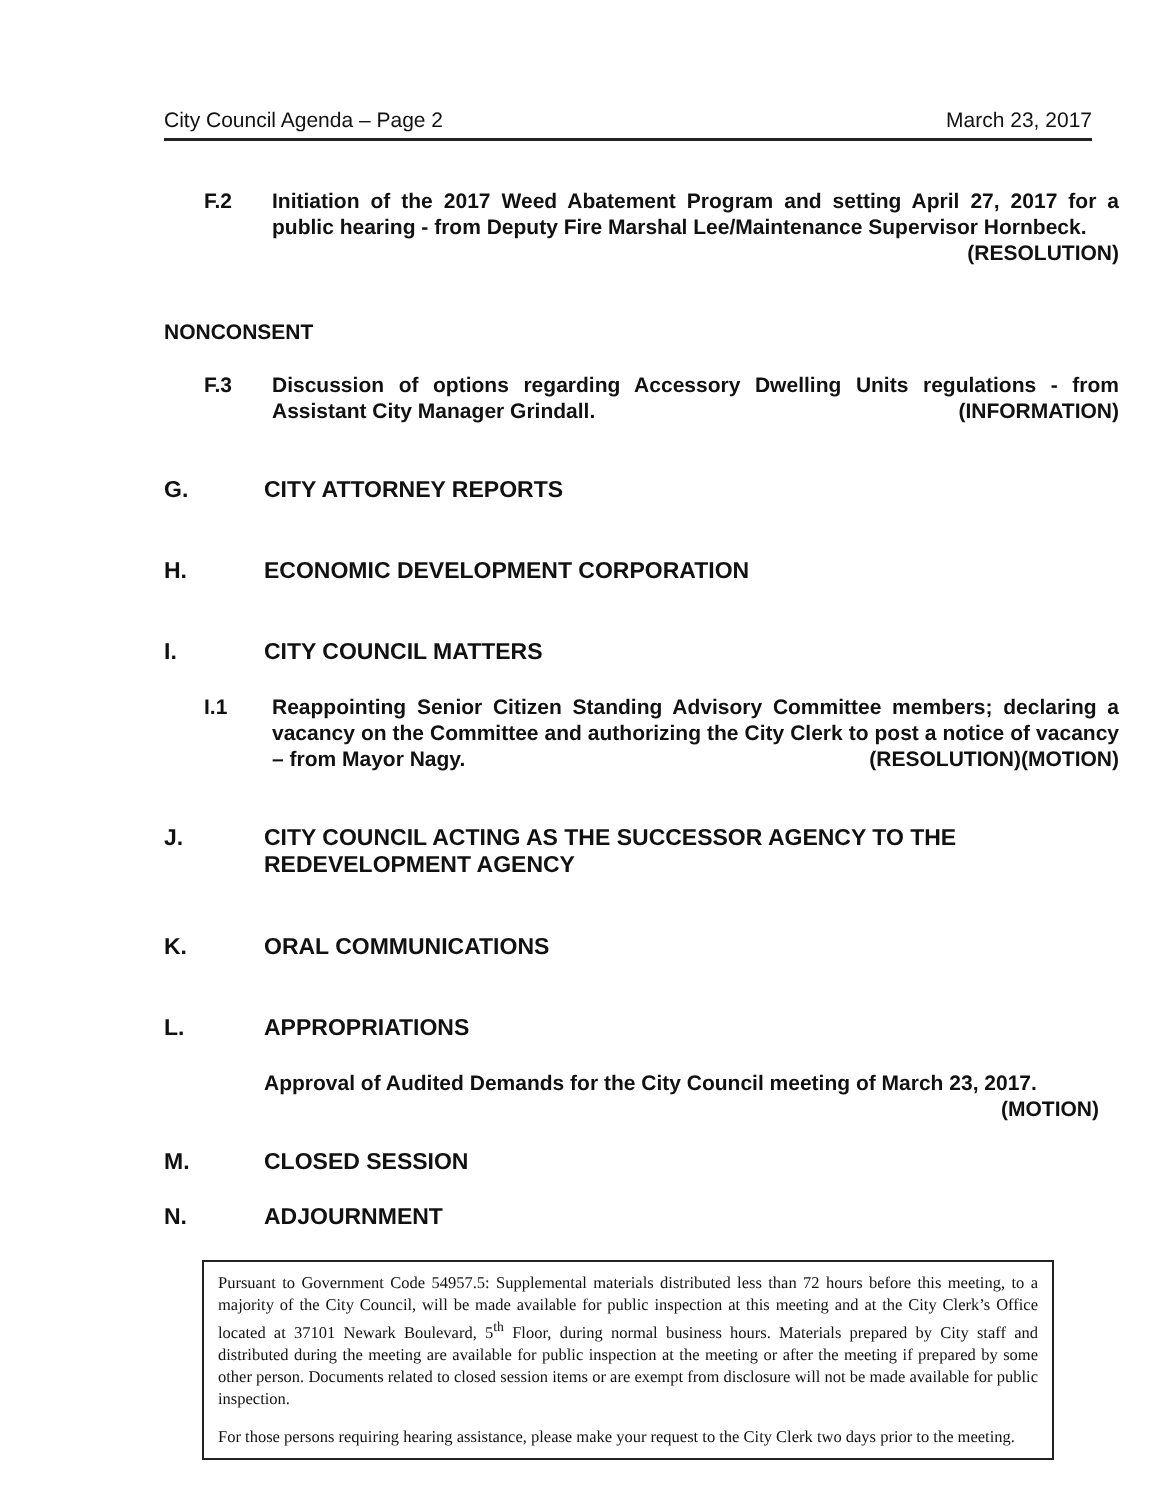City Council Agenda – Page 2 March 23, 2017
F.2 Initiation of the 2017 Weed Abatement Program and setting April 27, 2017 for a public hearing - from Deputy Fire Marshal Lee/Maintenance Supervisor Hornbeck. (RESOLUTION)
NONCONSENT
F.3 Discussion of options regarding Accessory Dwelling Units regulations - from Assistant City Manager Grindall. (INFORMATION)
G. CITY ATTORNEY REPORTS
H. ECONOMIC DEVELOPMENT CORPORATION
I. CITY COUNCIL MATTERS
I.1 Reappointing Senior Citizen Standing Advisory Committee members; declaring a vacancy on the Committee and authorizing the City Clerk to post a notice of vacancy – from Mayor Nagy. (RESOLUTION)(MOTION)
J. CITY COUNCIL ACTING AS THE SUCCESSOR AGENCY TO THE REDEVELOPMENT AGENCY
K. ORAL COMMUNICATIONS
L. APPROPRIATIONS
Approval of Audited Demands for the City Council meeting of March 23, 2017. (MOTION)
M. CLOSED SESSION
N. ADJOURNMENT
Pursuant to Government Code 54957.5: Supplemental materials distributed less than 72 hours before this meeting, to a majority of the City Council, will be made available for public inspection at this meeting and at the City Clerk’s Office located at 37101 Newark Boulevard, 5<sup>th</sup> Floor, during normal business hours. Materials prepared by City staff and distributed during the meeting are available for public inspection at the meeting or after the meeting if prepared by some other person. Documents related to closed session items or are exempt from disclosure will not be made available for public inspection.
For those persons requiring hearing assistance, please make your request to the City Clerk two days prior to the meeting.